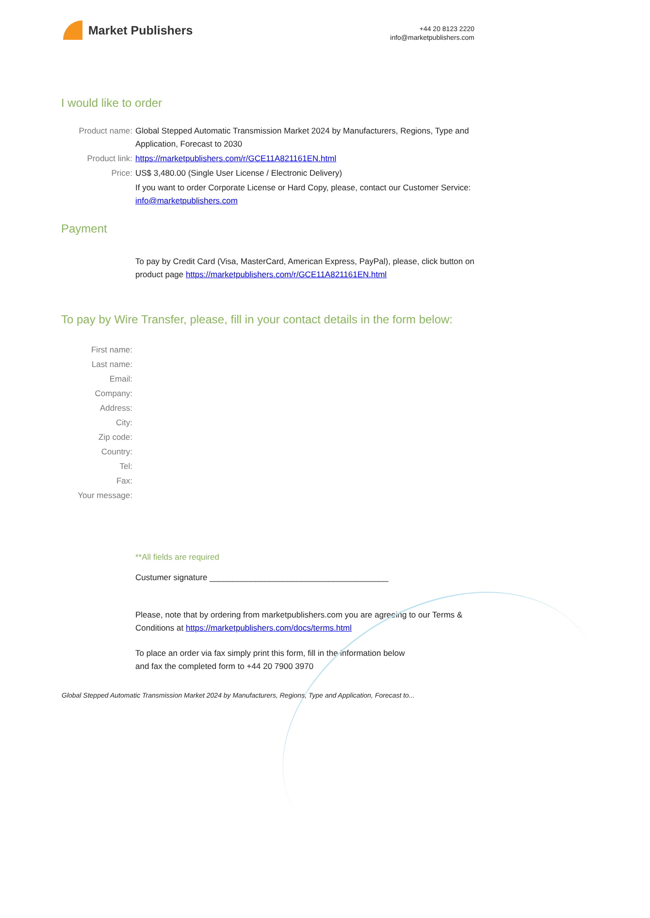Market Publishers
+44 20 8123 2220
info@marketpublishers.com
I would like to order
Product name: Global Stepped Automatic Transmission Market 2024 by Manufacturers, Regions, Type and Application, Forecast to 2030
Product link: https://marketpublishers.com/r/GCE11A821161EN.html
Price: US$ 3,480.00 (Single User License / Electronic Delivery)
If you want to order Corporate License or Hard Copy, please, contact our Customer Service:
info@marketpublishers.com
Payment
To pay by Credit Card (Visa, MasterCard, American Express, PayPal), please, click button on product page https://marketpublishers.com/r/GCE11A821161EN.html
To pay by Wire Transfer, please, fill in your contact details in the form below:
First name:
Last name:
Email:
Company:
Address:
City:
Zip code:
Country:
Tel:
Fax:
Your message:
**All fields are required
Custumer signature _______________________________________
Please, note that by ordering from marketpublishers.com you are agreeing to our Terms & Conditions at https://marketpublishers.com/docs/terms.html
To place an order via fax simply print this form, fill in the information below
and fax the completed form to +44 20 7900 3970
Global Stepped Automatic Transmission Market 2024 by Manufacturers, Regions, Type and Application, Forecast to...